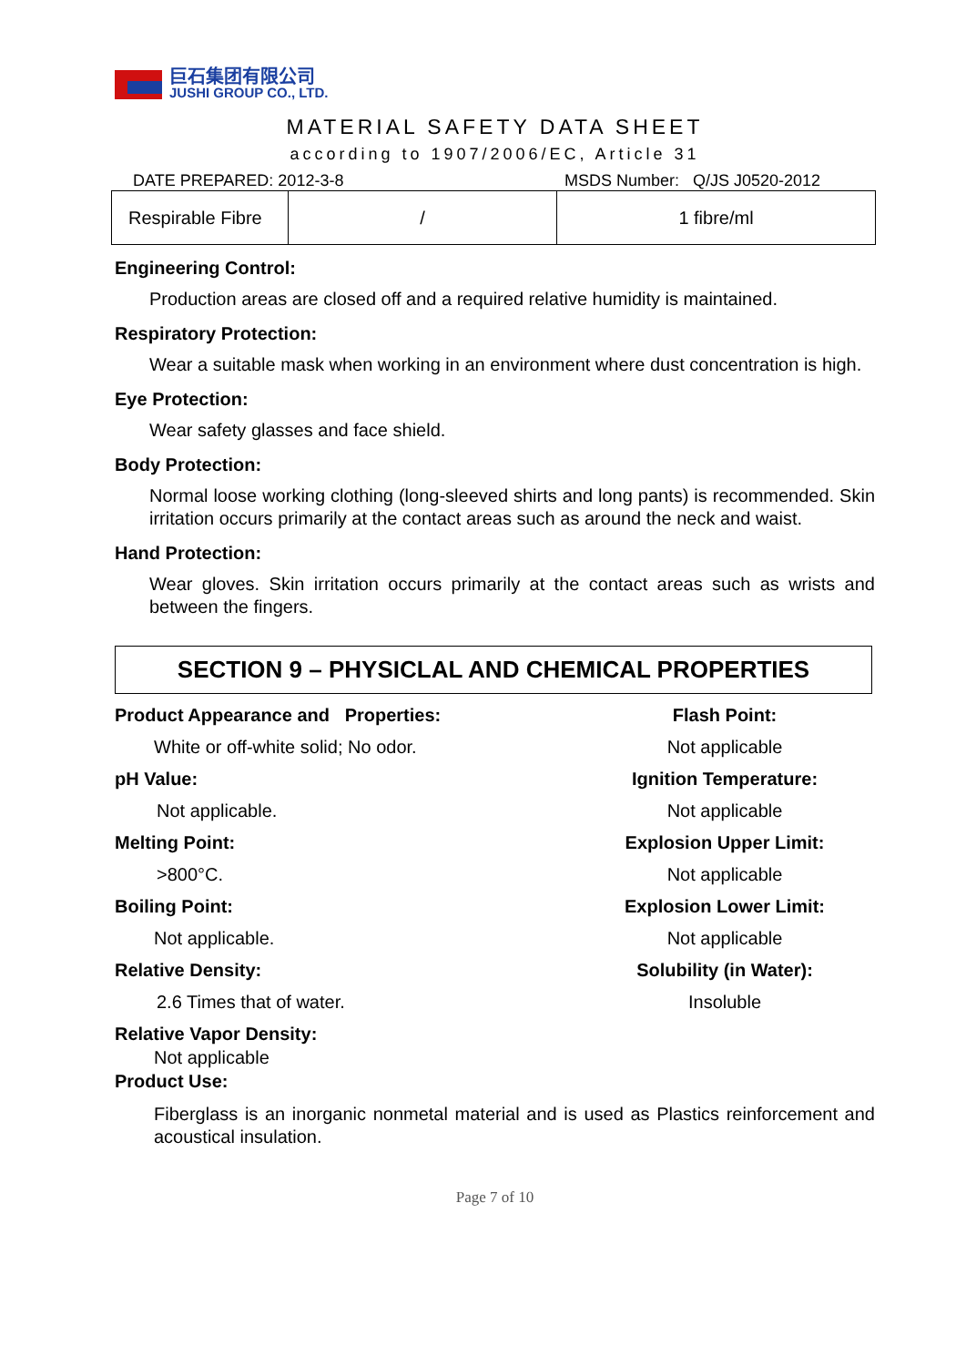巨石集团有限公司
JUSHI GROUP CO., LTD.
MATERIAL SAFETY DATA SHEET
according to 1907/2006/EC, Article 31
DATE PREPARED: 2012-3-8 MSDS Number: Q/JS J0520-2012
| Respirable Fibre | / | 1 fibre/ml |
Engineering Control:
Production areas are closed off and a required relative humidity is maintained.
Respiratory Protection:
Wear a suitable mask when working in an environment where dust concentration is high.
Eye Protection:
Wear safety glasses and face shield.
Body Protection:
Normal loose working clothing (long-sleeved shirts and long pants) is recommended. Skin irritation occurs primarily at the contact areas such as around the neck and waist.
Hand Protection:
Wear gloves. Skin irritation occurs primarily at the contact areas such as wrists and between the fingers.
SECTION 9 – PHYSICLAL AND CHEMICAL PROPERTIES
Product Appearance and Properties: Flash Point: White or off-white solid; No odor. Not applicable pH Value: Ignition Temperature: Not applicable. Not applicable Melting Point: Explosion Upper Limit: >800°C. Not applicable Boiling Point: Explosion Lower Limit: Not applicable. Not applicable Relative Density: Solubility (in Water): 2.6 Times that of water. Insoluble
Relative Vapor Density:
Not applicable
Product Use:
Fiberglass is an inorganic nonmetal material and is used as Plastics reinforcement and acoustical insulation.
Page 7 of 10